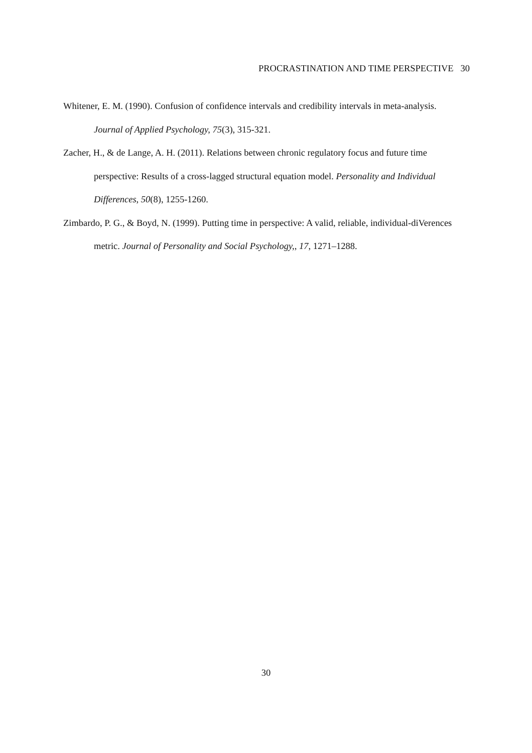PROCRASTINATION AND TIME PERSPECTIVE 30
Whitener, E. M. (1990). Confusion of confidence intervals and credibility intervals in meta-analysis. Journal of Applied Psychology, 75(3), 315-321.
Zacher, H., & de Lange, A. H. (2011). Relations between chronic regulatory focus and future time perspective: Results of a cross-lagged structural equation model. Personality and Individual Differences, 50(8), 1255-1260.
Zimbardo, P. G., & Boyd, N. (1999). Putting time in perspective: A valid, reliable, individual-diVerences metric. Journal of Personality and Social Psychology,, 17, 1271–1288.
30